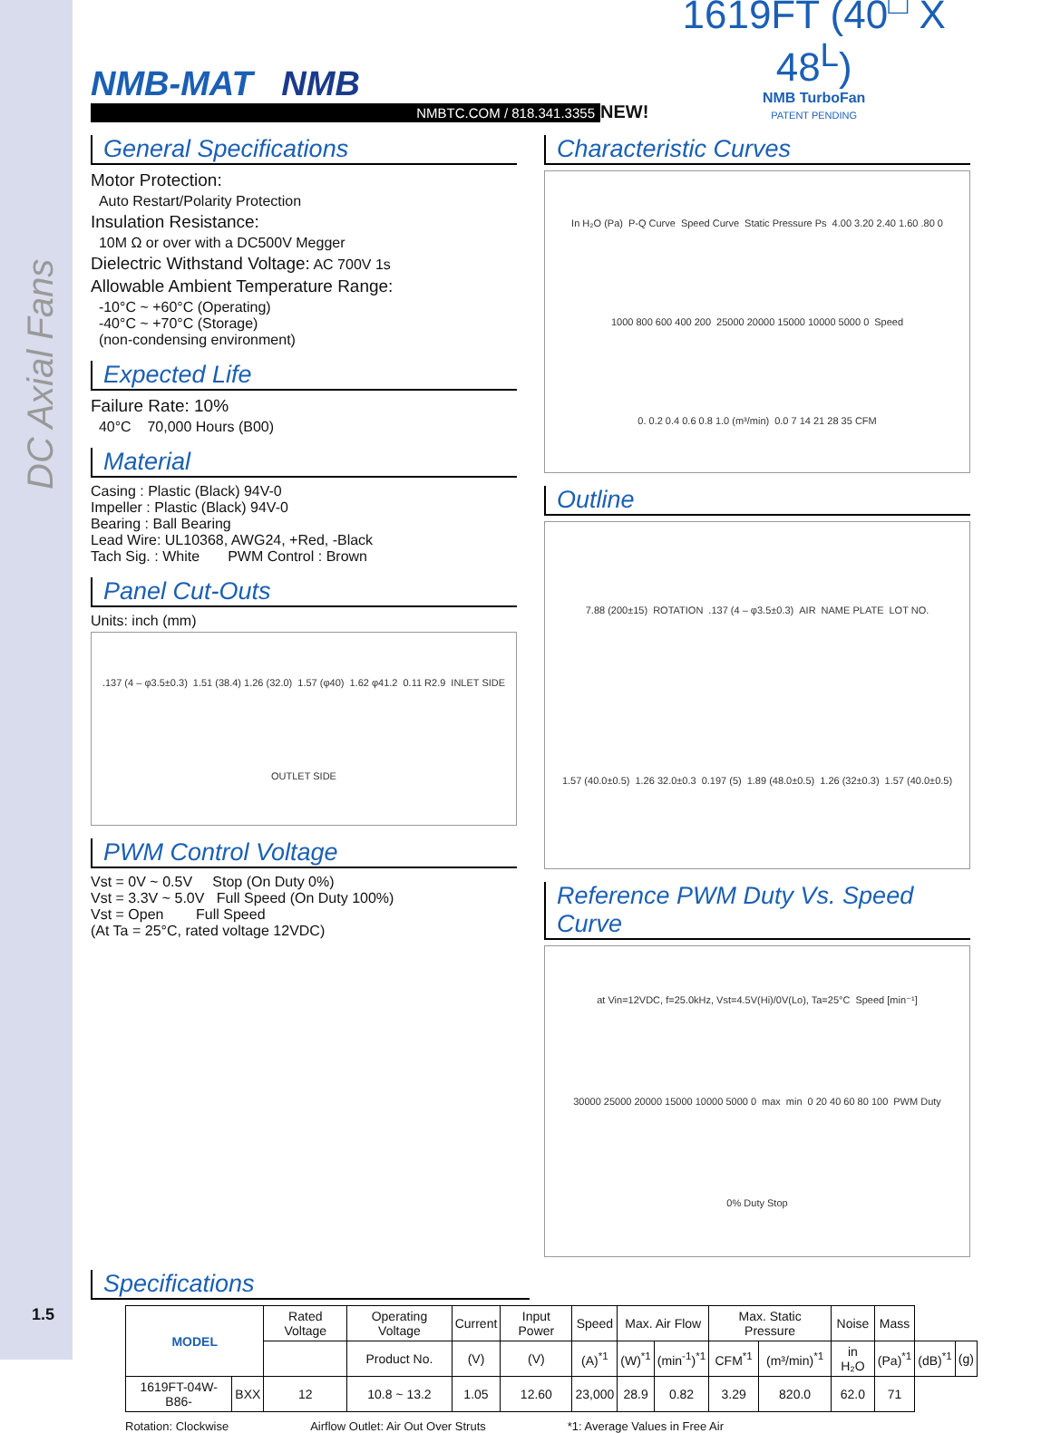DC Axial Fans
NMB-MAT NMB
NMBTC.COM / 818.341.3355
NEW!
1619FT (40<sup>□</sup> X 48<sup>L</sup>)
NMB TurboFan
PATENT PENDING
General Specifications
Motor Protection:
Auto Restart/Polarity Protection
Insulation Resistance:
10M Ω or over with a DC500V Megger
Dielectric Withstand Voltage: AC 700V 1s
Allowable Ambient Temperature Range:
-10°C ~ +60°C (Operating)
-40°C ~ +70°C (Storage)
(non-condensing environment)
Expected Life
Failure Rate: 10%
40°C 70,000 Hours (B00)
Material
Casing : Plastic (Black) 94V-0
Impeller : Plastic (Black) 94V-0
Bearing : Ball Bearing
Lead Wire: UL10368, AWG24, +Red, -Black
Tach Sig. : White PWM Control : Brown
Panel Cut-Outs
Units: inch (mm)
.137 (4 – φ3.5±0.3) 1.51 (38.4) 1.26 (32.0) 1.57 (φ40) 1.62 φ41.2 0.11 R2.9 INLET SIDE OUTLET SIDE
PWM Control Voltage
Vst = 0V ~ 0.5V Stop (On Duty 0%)
Vst = 3.3V ~ 5.0V Full Speed (On Duty 100%)
Vst = Open Full Speed
(At Ta = 25°C, rated voltage 12VDC)
Characteristic Curves
In H₂O (Pa) P-Q Curve Speed Curve Static Pressure Ps 4.00 3.20 2.40 1.60 .80 0 1000 800 600 400 200 25000 20000 15000 10000 5000 0 Speed 0. 0.2 0.4 0.6 0.8 1.0 (m³/min) 0.0 7 14 21 28 35 CFM
Outline
7.88 (200±15) ROTATION .137 (4 – φ3.5±0.3) AIR NAME PLATE LOT NO. 1.57 (40.0±0.5) 1.26 32.0±0.3 0.197 (5) 1.89 (48.0±0.5) 1.26 (32±0.3) 1.57 (40.0±0.5)
Reference PWM Duty Vs. Speed Curve
at Vin=12VDC, f=25.0kHz, Vst=4.5V(Hi)/0V(Lo), Ta=25°C Speed [min⁻¹] 30000 25000 20000 15000 10000 5000 0 max min 0 20 40 60 80 100 PWM Duty 0% Duty Stop
Specifications
| MODEL | | Rated Voltage | Operating Voltage | Current | Input Power | Speed | Max. Air Flow | | Max. Static Pressure | | Noise | Mass | | |
| --- | --- | --- | --- | --- | --- | --- | --- | --- | --- | --- | --- | --- | --- | --- |
| | | | Product No. | (V) | (V) | (A)<sup>*1</sup> | (W)<sup>*1</sup> | (min<sup>-1</sup>)<sup>*1</sup> | CFM<sup>*1</sup> | (m³/min)<sup>*1</sup> | in H₂O | (Pa)<sup>*1</sup> | (dB)<sup>*1</sup> | (g) |
| 1619FT-04W-B86- | BXX | 12 | 10.8 ~ 13.2 | 1.05 | 12.60 | 23,000 | 28.9 | 0.82 | 3.29 | 820.0 | 62.0 | 71 | | |
Rotation: Clockwise Airflow Outlet: Air Out Over Struts *1: Average Values in Free Air
1.5